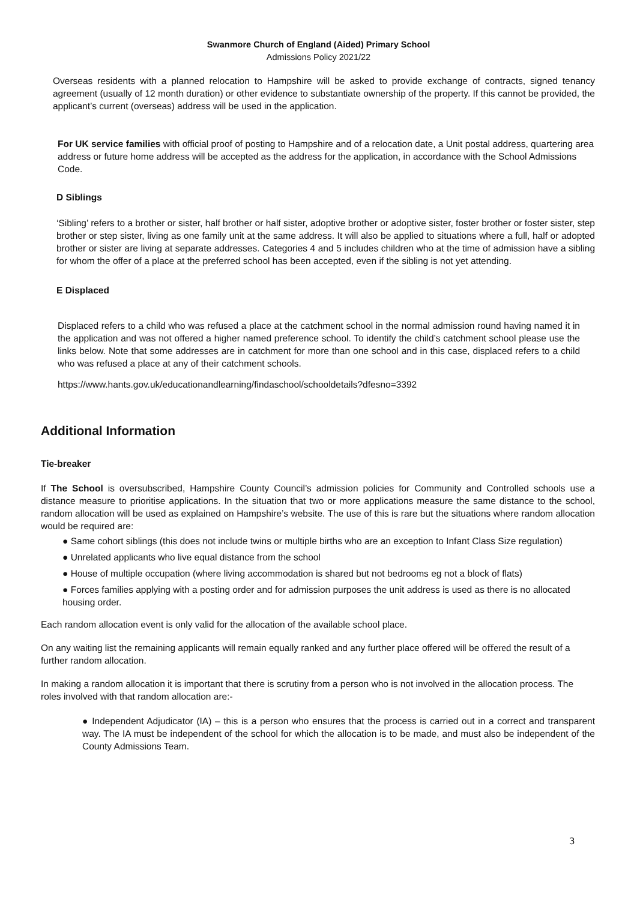Swanmore Church of England (Aided) Primary School
Admissions Policy 2021/22
Overseas residents with a planned relocation to Hampshire will be asked to provide exchange of contracts, signed tenancy agreement (usually of 12 month duration) or other evidence to substantiate ownership of the property. If this cannot be provided, the applicant’s current (overseas) address will be used in the application.
For UK service families with official proof of posting to Hampshire and of a relocation date, a Unit postal address, quartering area address or future home address will be accepted as the address for the application, in accordance with the School Admissions Code.
D Siblings
‘Sibling’ refers to a brother or sister, half brother or half sister, adoptive brother or adoptive sister, foster brother or foster sister, step brother or step sister, living as one family unit at the same address. It will also be applied to situations where a full, half or adopted brother or sister are living at separate addresses. Categories 4 and 5 includes children who at the time of admission have a sibling for whom the offer of a place at the preferred school has been accepted, even if the sibling is not yet attending.
E Displaced
Displaced refers to a child who was refused a place at the catchment school in the normal admission round having named it in the application and was not offered a higher named preference school. To identify the child’s catchment school please use the links below. Note that some addresses are in catchment for more than one school and in this case, displaced refers to a child who was refused a place at any of their catchment schools.
https://www.hants.gov.uk/educationandlearning/findaschool/schooldetails?dfesno=3392
Additional Information
Tie-breaker
If The School is oversubscribed, Hampshire County Council’s admission policies for Community and Controlled schools use a distance measure to prioritise applications. In the situation that two or more applications measure the same distance to the school, random allocation will be used as explained on Hampshire’s website. The use of this is rare but the situations where random allocation would be required are:
● Same cohort siblings (this does not include twins or multiple births who are an exception to Infant Class Size regulation)
● Unrelated applicants who live equal distance from the school
● House of multiple occupation (where living accommodation is shared but not bedrooms eg not a block of flats)
● Forces families applying with a posting order and for admission purposes the unit address is used as there is no allocated housing order.
Each random allocation event is only valid for the allocation of the available school place.
On any waiting list the remaining applicants will remain equally ranked and any further place offered will be offered the result of a further random allocation.
In making a random allocation it is important that there is scrutiny from a person who is not involved in the allocation process. The roles involved with that random allocation are:-
● Independent Adjudicator (IA) – this is a person who ensures that the process is carried out in a correct and transparent way. The IA must be independent of the school for which the allocation is to be made, and must also be independent of the County Admissions Team.
3